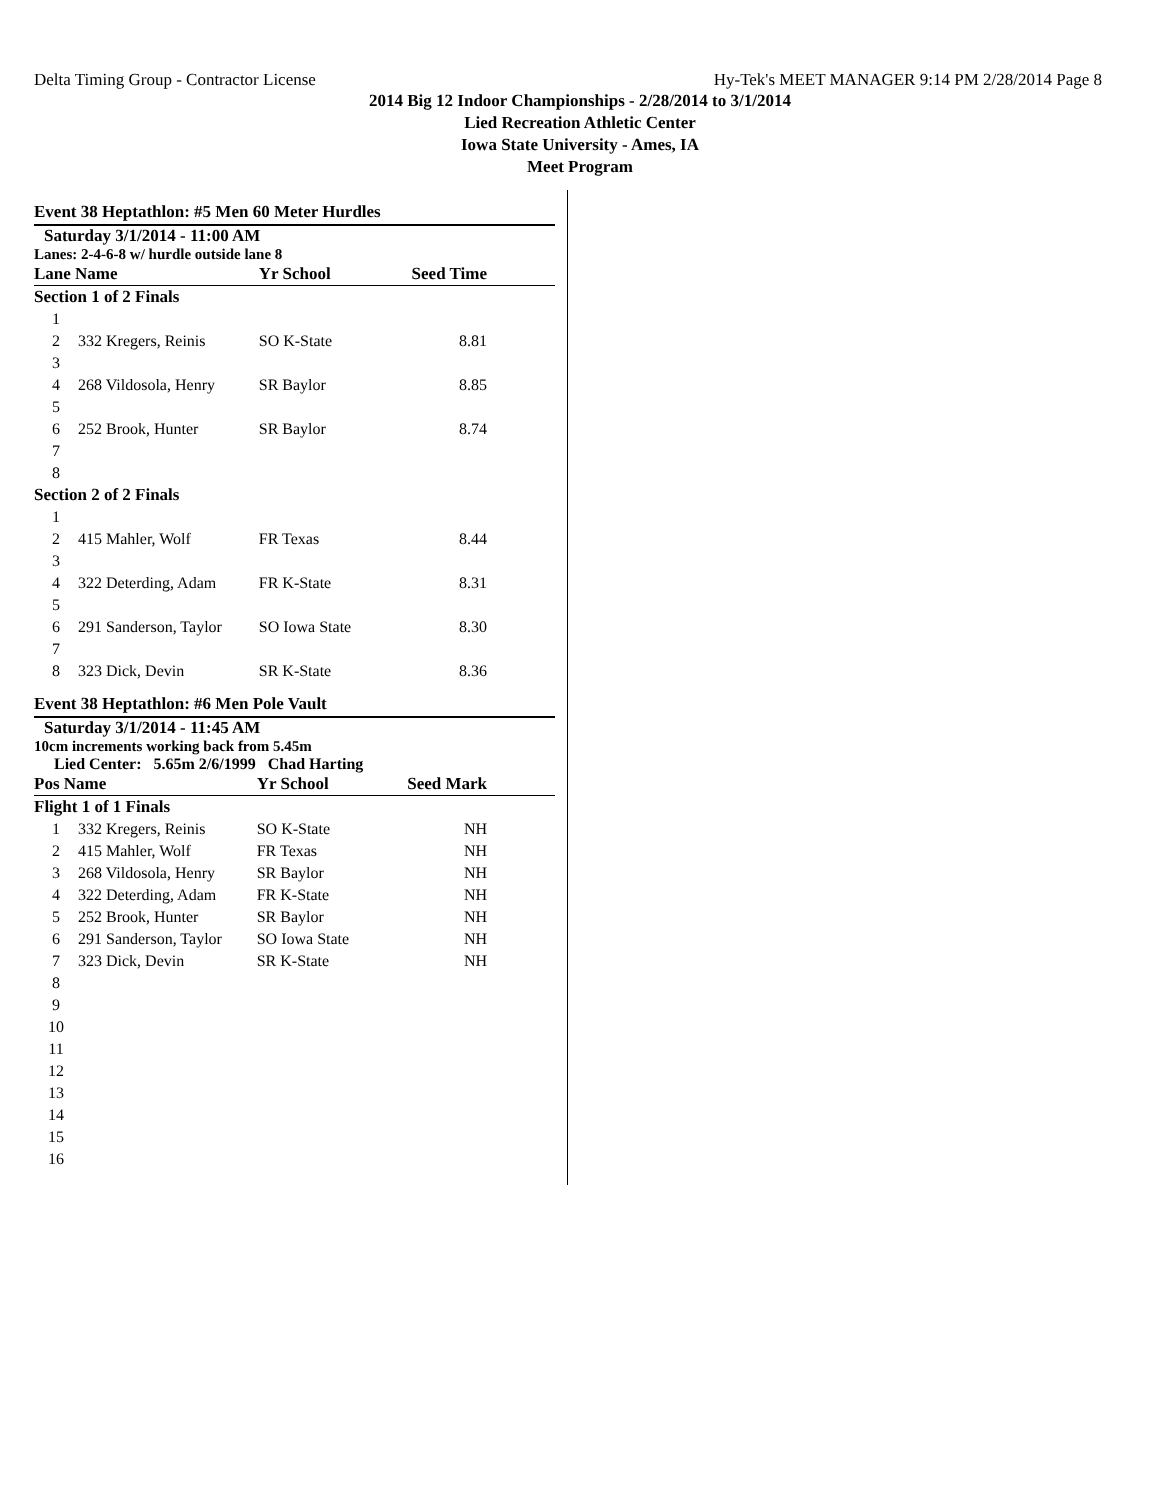Delta Timing Group - Contractor License Hy-Tek's MEET MANAGER 9:14 PM 2/28/2014 Page 8
2014 Big 12 Indoor Championships - 2/28/2014 to 3/1/2014
Lied Recreation Athletic Center
Iowa State University - Ames, IA
Meet Program
Event 38 Heptathlon: #5 Men 60 Meter Hurdles
Saturday 3/1/2014 - 11:00 AM
Lanes: 2-4-6-8 w/ hurdle outside lane 8
| Lane Name | | Yr School | Seed Time |
| --- | --- | --- | --- |
| Section 1 of 2 Finals | | | |
| 1 | | | |
| 2 | 332 Kregers, Reinis | SO K-State | 8.81 |
| 3 | | | |
| 4 | 268 Vildosola, Henry | SR Baylor | 8.85 |
| 5 | | | |
| 6 | 252 Brook, Hunter | SR Baylor | 8.74 |
| 7 | | | |
| 8 | | | |
| Section 2 of 2 Finals | | | |
| 1 | | | |
| 2 | 415 Mahler, Wolf | FR Texas | 8.44 |
| 3 | | | |
| 4 | 322 Deterding, Adam | FR K-State | 8.31 |
| 5 | | | |
| 6 | 291 Sanderson, Taylor | SO Iowa State | 8.30 |
| 7 | | | |
| 8 | 323 Dick, Devin | SR K-State | 8.36 |
Event 38 Heptathlon: #6 Men Pole Vault
Saturday 3/1/2014 - 11:45 AM
10cm increments working back from 5.45m
Lied Center: 5.65m 2/6/1999 Chad Harting
| Pos Name | | Yr School | Seed Mark |
| --- | --- | --- | --- |
| Flight 1 of 1 Finals | | | |
| 1 | 332 Kregers, Reinis | SO K-State | NH |
| 2 | 415 Mahler, Wolf | FR Texas | NH |
| 3 | 268 Vildosola, Henry | SR Baylor | NH |
| 4 | 322 Deterding, Adam | FR K-State | NH |
| 5 | 252 Brook, Hunter | SR Baylor | NH |
| 6 | 291 Sanderson, Taylor | SO Iowa State | NH |
| 7 | 323 Dick, Devin | SR K-State | NH |
| 8 | | | |
| 9 | | | |
| 10 | | | |
| 11 | | | |
| 12 | | | |
| 13 | | | |
| 14 | | | |
| 15 | | | |
| 16 | | | |